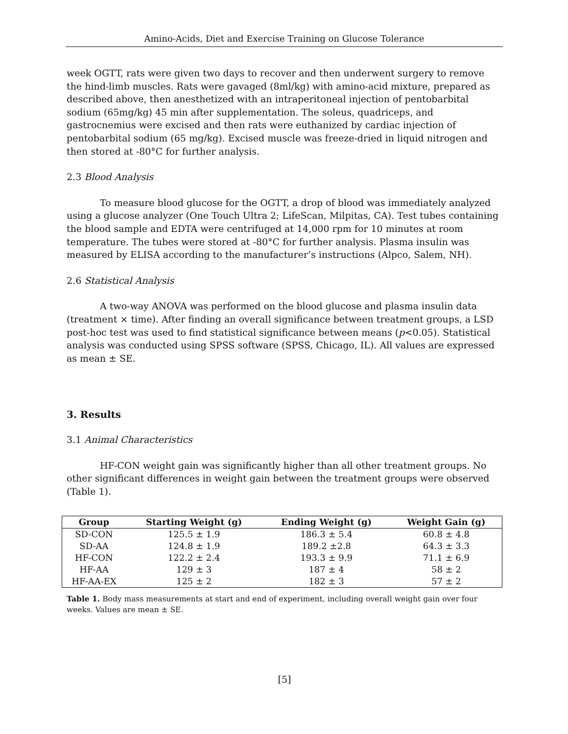Amino-Acids, Diet and Exercise Training on Glucose Tolerance
week OGTT, rats were given two days to recover and then underwent surgery to remove the hind-limb muscles. Rats were gavaged (8ml/kg) with amino-acid mixture, prepared as described above, then anesthetized with an intraperitoneal injection of pentobarbital sodium (65mg/kg) 45 min after supplementation. The soleus, quadriceps, and gastrocnemius were excised and then rats were euthanized by cardiac injection of pentobarbital sodium (65 mg/kg). Excised muscle was freeze-dried in liquid nitrogen and then stored at -80°C for further analysis.
2.3 Blood Analysis
To measure blood glucose for the OGTT, a drop of blood was immediately analyzed using a glucose analyzer (One Touch Ultra 2; LifeScan, Milpitas, CA). Test tubes containing the blood sample and EDTA were centrifuged at 14,000 rpm for 10 minutes at room temperature. The tubes were stored at -80°C for further analysis. Plasma insulin was measured by ELISA according to the manufacturer’s instructions (Alpco, Salem, NH).
2.6 Statistical Analysis
A two-way ANOVA was performed on the blood glucose and plasma insulin data (treatment × time). After finding an overall significance between treatment groups, a LSD post-hoc test was used to find statistical significance between means (p<0.05). Statistical analysis was conducted using SPSS software (SPSS, Chicago, IL). All values are expressed as mean ± SE.
3. Results
3.1 Animal Characteristics
HF-CON weight gain was significantly higher than all other treatment groups. No other significant differences in weight gain between the treatment groups were observed (Table 1).
| Group | Starting Weight (g) | Ending Weight (g) | Weight Gain (g) |
| --- | --- | --- | --- |
| SD-CON | 125.5 ± 1.9 | 186.3 ± 5.4 | 60.8 ± 4.8 |
| SD-AA | 124.8 ± 1.9 | 189.2 ±2.8 | 64.3 ± 3.3 |
| HF-CON | 122.2 ± 2.4 | 193.3 ± 9.9 | 71.1 ± 6.9 |
| HF-AA | 129 ± 3 | 187 ± 4 | 58 ± 2 |
| HF-AA-EX | 125 ± 2 | 182 ± 3 | 57 ± 2 |
Table 1. Body mass measurements at start and end of experiment, including overall weight gain over four weeks. Values are mean ± SE.
[5]